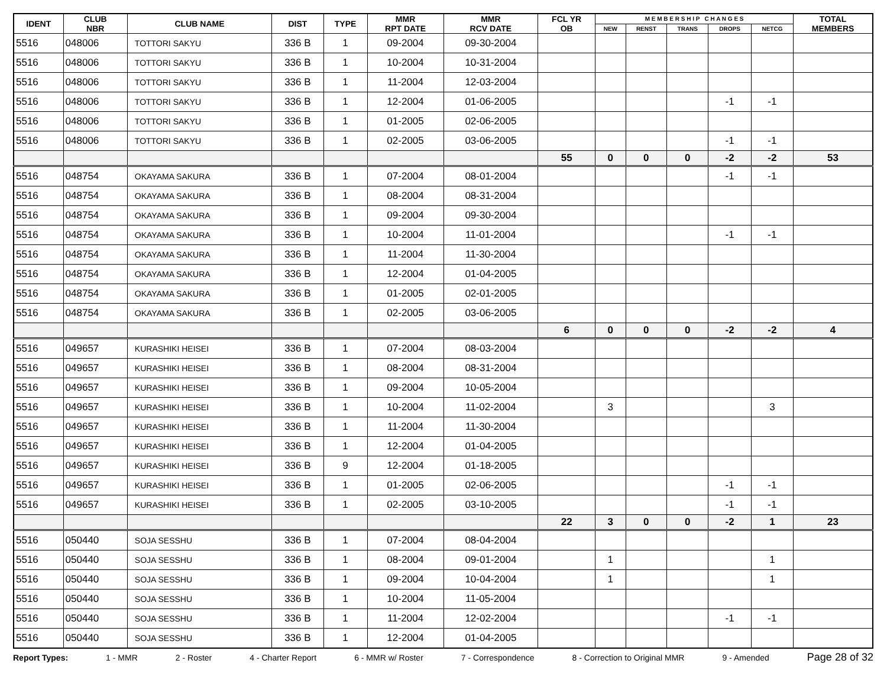| IDENT | CLUB NBR | CLUB NAME | DIST | TYPE | MMR RPT DATE | MMR RCV DATE | FCL YR OB | M E M B E R S H I P C H A N G E S | | | | | TOTAL MEMBERS |
| --- | --- | --- | --- | --- | --- | --- | --- | --- | --- | --- | --- | --- | --- |
| | | | | | | | | NEW | RENST | TRANS | DROPS | NETCG | |
| 5516 | 048006 | TOTTORI SAKYU | 336 B | 1 | 09-2004 | 09-30-2004 | | | | | | | |
| 5516 | 048006 | TOTTORI SAKYU | 336 B | 1 | 10-2004 | 10-31-2004 | | | | | | | |
| 5516 | 048006 | TOTTORI SAKYU | 336 B | 1 | 11-2004 | 12-03-2004 | | | | | | | |
| 5516 | 048006 | TOTTORI SAKYU | 336 B | 1 | 12-2004 | 01-06-2005 | | | | | -1 | -1 | |
| 5516 | 048006 | TOTTORI SAKYU | 336 B | 1 | 01-2005 | 02-06-2005 | | | | | | | |
| 5516 | 048006 | TOTTORI SAKYU | 336 B | 1 | 02-2005 | 03-06-2005 | | | | | -1 | -1 | |
| | | | | | | | 55 | 0 | 0 | 0 | -2 | -2 | 53 |
| 5516 | 048754 | OKAYAMA SAKURA | 336 B | 1 | 07-2004 | 08-01-2004 | | | | | -1 | -1 | |
| 5516 | 048754 | OKAYAMA SAKURA | 336 B | 1 | 08-2004 | 08-31-2004 | | | | | | | |
| 5516 | 048754 | OKAYAMA SAKURA | 336 B | 1 | 09-2004 | 09-30-2004 | | | | | | | |
| 5516 | 048754 | OKAYAMA SAKURA | 336 B | 1 | 10-2004 | 11-01-2004 | | | | | -1 | -1 | |
| 5516 | 048754 | OKAYAMA SAKURA | 336 B | 1 | 11-2004 | 11-30-2004 | | | | | | | |
| 5516 | 048754 | OKAYAMA SAKURA | 336 B | 1 | 12-2004 | 01-04-2005 | | | | | | | |
| 5516 | 048754 | OKAYAMA SAKURA | 336 B | 1 | 01-2005 | 02-01-2005 | | | | | | | |
| 5516 | 048754 | OKAYAMA SAKURA | 336 B | 1 | 02-2005 | 03-06-2005 | | | | | | | |
| | | | | | | | 6 | 0 | 0 | 0 | -2 | -2 | 4 |
| 5516 | 049657 | KURASHIKI HEISEI | 336 B | 1 | 07-2004 | 08-03-2004 | | | | | | | |
| 5516 | 049657 | KURASHIKI HEISEI | 336 B | 1 | 08-2004 | 08-31-2004 | | | | | | | |
| 5516 | 049657 | KURASHIKI HEISEI | 336 B | 1 | 09-2004 | 10-05-2004 | | | | | | | |
| 5516 | 049657 | KURASHIKI HEISEI | 336 B | 1 | 10-2004 | 11-02-2004 | | 3 | | | | 3 | |
| 5516 | 049657 | KURASHIKI HEISEI | 336 B | 1 | 11-2004 | 11-30-2004 | | | | | | | |
| 5516 | 049657 | KURASHIKI HEISEI | 336 B | 1 | 12-2004 | 01-04-2005 | | | | | | | |
| 5516 | 049657 | KURASHIKI HEISEI | 336 B | 9 | 12-2004 | 01-18-2005 | | | | | | | |
| 5516 | 049657 | KURASHIKI HEISEI | 336 B | 1 | 01-2005 | 02-06-2005 | | | | | -1 | -1 | |
| 5516 | 049657 | KURASHIKI HEISEI | 336 B | 1 | 02-2005 | 03-10-2005 | | | | | -1 | -1 | |
| | | | | | | | 22 | 3 | 0 | 0 | -2 | 1 | 23 |
| 5516 | 050440 | SOJA SESSHU | 336 B | 1 | 07-2004 | 08-04-2004 | | | | | | | |
| 5516 | 050440 | SOJA SESSHU | 336 B | 1 | 08-2004 | 09-01-2004 | | 1 | | | | 1 | |
| 5516 | 050440 | SOJA SESSHU | 336 B | 1 | 09-2004 | 10-04-2004 | | 1 | | | | 1 | |
| 5516 | 050440 | SOJA SESSHU | 336 B | 1 | 10-2004 | 11-05-2004 | | | | | | | |
| 5516 | 050440 | SOJA SESSHU | 336 B | 1 | 11-2004 | 12-02-2004 | | | | | -1 | -1 | |
| 5516 | 050440 | SOJA SESSHU | 336 B | 1 | 12-2004 | 01-04-2005 | | | | | | | |
Report Types: 1 - MMR 2 - Roster 4 - Charter Report 6 - MMR w/ Roster 7 - Correspondence 8 - Correction to Original MMR 9 - Amended Page 28 of 32